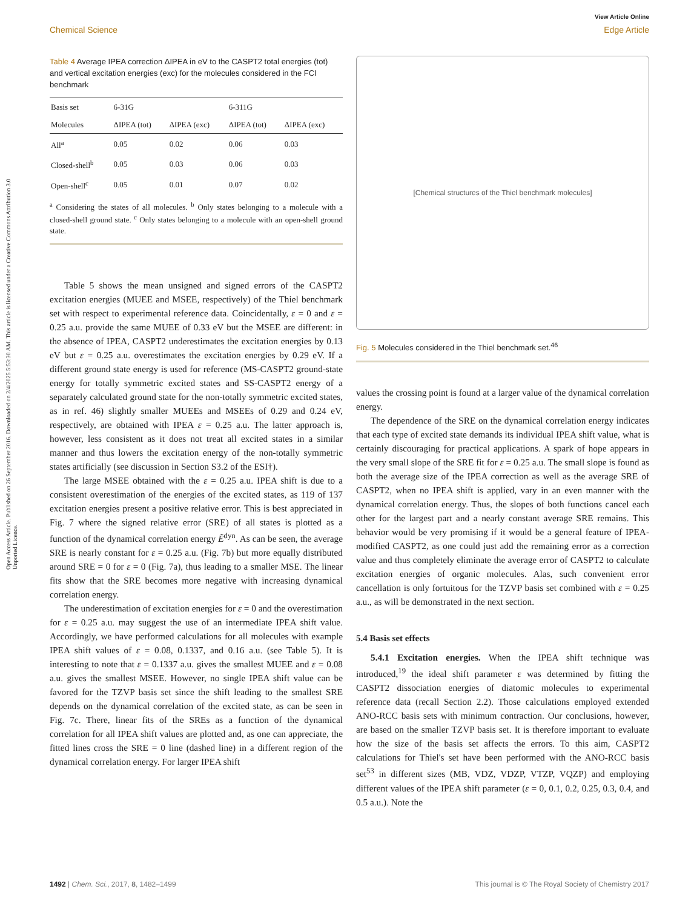View Article Online
Chemical Science Edge Article
Open Access Article. Published on 26 September 2016. Downloaded on 2/4/2025 5:53:30 AM. This article is licensed under a Creative Commons Attribution 3.0 Unported Licence.
Table 4 Average IPEA correction ΔIPEA in eV to the CASPT2 total energies (tot) and vertical excitation energies (exc) for the molecules considered in the FCI benchmark
| Basis set | 6-31G | | 6-311G | |
| --- | --- | --- | --- | --- |
| Molecules | ΔIPEA (tot) | ΔIPEA (exc) | ΔIPEA (tot) | ΔIPEA (exc) |
| All<sup>a</sup> | 0.05 | 0.02 | 0.06 | 0.03 |
| Closed-shell<sup>b</sup> | 0.05 | 0.03 | 0.06 | 0.03 |
| Open-shell<sup>c</sup> | 0.05 | 0.01 | 0.07 | 0.02 |
<sup>a</sup> Considering the states of all molecules. <sup>b</sup> Only states belonging to a molecule with a closed-shell ground state. <sup>c</sup> Only states belonging to a molecule with an open-shell ground state.
Table 5 shows the mean unsigned and signed errors of the CASPT2 excitation energies (MUEE and MSEE, respectively) of the Thiel benchmark set with respect to experimental reference data. Coincidentally, ε = 0 and ε = 0.25 a.u. provide the same MUEE of 0.33 eV but the MSEE are different: in the absence of IPEA, CASPT2 underestimates the excitation energies by 0.13 eV but ε = 0.25 a.u. overestimates the excitation energies by 0.29 eV. If a different ground state energy is used for reference (MS-CASPT2 ground-state energy for totally symmetric excited states and SS-CASPT2 energy of a separately calculated ground state for the non-totally symmetric excited states, as in ref. 46) slightly smaller MUEEs and MSEEs of 0.29 and 0.24 eV, respectively, are obtained with IPEA ε = 0.25 a.u. The latter approach is, however, less consistent as it does not treat all excited states in a similar manner and thus lowers the excitation energy of the non-totally symmetric states artificially (see discussion in Section S3.2 of the ESI†).
The large MSEE obtained with the ε = 0.25 a.u. IPEA shift is due to a consistent overestimation of the energies of the excited states, as 119 of 137 excitation energies present a positive relative error. This is best appreciated in Fig. 7 where the signed relative error (SRE) of all states is plotted as a function of the dynamical correlation energy Ẽ<sup>dyn</sup>. As can be seen, the average SRE is nearly constant for ε = 0.25 a.u. (Fig. 7b) but more equally distributed around SRE = 0 for ε = 0 (Fig. 7a), thus leading to a smaller MSE. The linear fits show that the SRE becomes more negative with increasing dynamical correlation energy.
The underestimation of excitation energies for ε = 0 and the overestimation for ε = 0.25 a.u. may suggest the use of an intermediate IPEA shift value. Accordingly, we have performed calculations for all molecules with example IPEA shift values of ε = 0.08, 0.1337, and 0.16 a.u. (see Table 5). It is interesting to note that ε = 0.1337 a.u. gives the smallest MUEE and ε = 0.08 a.u. gives the smallest MSEE. However, no single IPEA shift value can be favored for the TZVP basis set since the shift leading to the smallest SRE depends on the dynamical correlation of the excited state, as can be seen in Fig. 7c. There, linear fits of the SREs as a function of the dynamical correlation for all IPEA shift values are plotted and, as one can appreciate, the fitted lines cross the SRE = 0 line (dashed line) in a different region of the dynamical correlation energy. For larger IPEA shift
[Chemical structures of the Thiel benchmark molecules]
Fig. 5 Molecules considered in the Thiel benchmark set.<sup>46</sup>
values the crossing point is found at a larger value of the dynamical correlation energy.
The dependence of the SRE on the dynamical correlation energy indicates that each type of excited state demands its individual IPEA shift value, what is certainly discouraging for practical applications. A spark of hope appears in the very small slope of the SRE fit for ε = 0.25 a.u. The small slope is found as both the average size of the IPEA correction as well as the average SRE of CASPT2, when no IPEA shift is applied, vary in an even manner with the dynamical correlation energy. Thus, the slopes of both functions cancel each other for the largest part and a nearly constant average SRE remains. This behavior would be very promising if it would be a general feature of IPEA-modified CASPT2, as one could just add the remaining error as a correction value and thus completely eliminate the average error of CASPT2 to calculate excitation energies of organic molecules. Alas, such convenient error cancellation is only fortuitous for the TZVP basis set combined with ε = 0.25 a.u., as will be demonstrated in the next section.
5.4 Basis set effects
5.4.1 Excitation energies. When the IPEA shift technique was introduced,<sup>19</sup> the ideal shift parameter ε was determined by fitting the CASPT2 dissociation energies of diatomic molecules to experimental reference data (recall Section 2.2). Those calculations employed extended ANO-RCC basis sets with minimum contraction. Our conclusions, however, are based on the smaller TZVP basis set. It is therefore important to evaluate how the size of the basis set affects the errors. To this aim, CASPT2 calculations for Thiel's set have been performed with the ANO-RCC basis set<sup>53</sup> in different sizes (MB, VDZ, VDZP, VTZP, VQZP) and employing different values of the IPEA shift parameter (ε = 0, 0.1, 0.2, 0.25, 0.3, 0.4, and 0.5 a.u.). Note the
1492 | Chem. Sci., 2017, 8, 1482–1499 This journal is © The Royal Society of Chemistry 2017